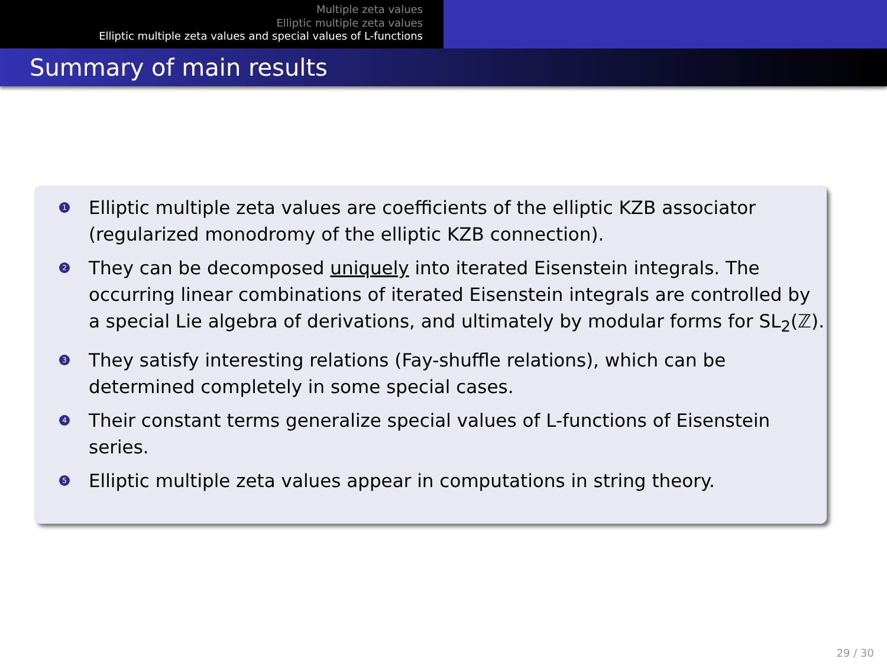Multiple zeta values
Elliptic multiple zeta values
Elliptic multiple zeta values and special values of L-functions
Summary of main results
1 Elliptic multiple zeta values are coefficients of the elliptic KZB associator (regularized monodromy of the elliptic KZB connection).
2 They can be decomposed uniquely into iterated Eisenstein integrals. The occurring linear combinations of iterated Eisenstein integrals are controlled by a special Lie algebra of derivations, and ultimately by modular forms for SL<sub>2</sub>(ℤ).
3 They satisfy interesting relations (Fay-shuffle relations), which can be determined completely in some special cases.
4 Their constant terms generalize special values of L-functions of Eisenstein series.
5 Elliptic multiple zeta values appear in computations in string theory.
29 / 30